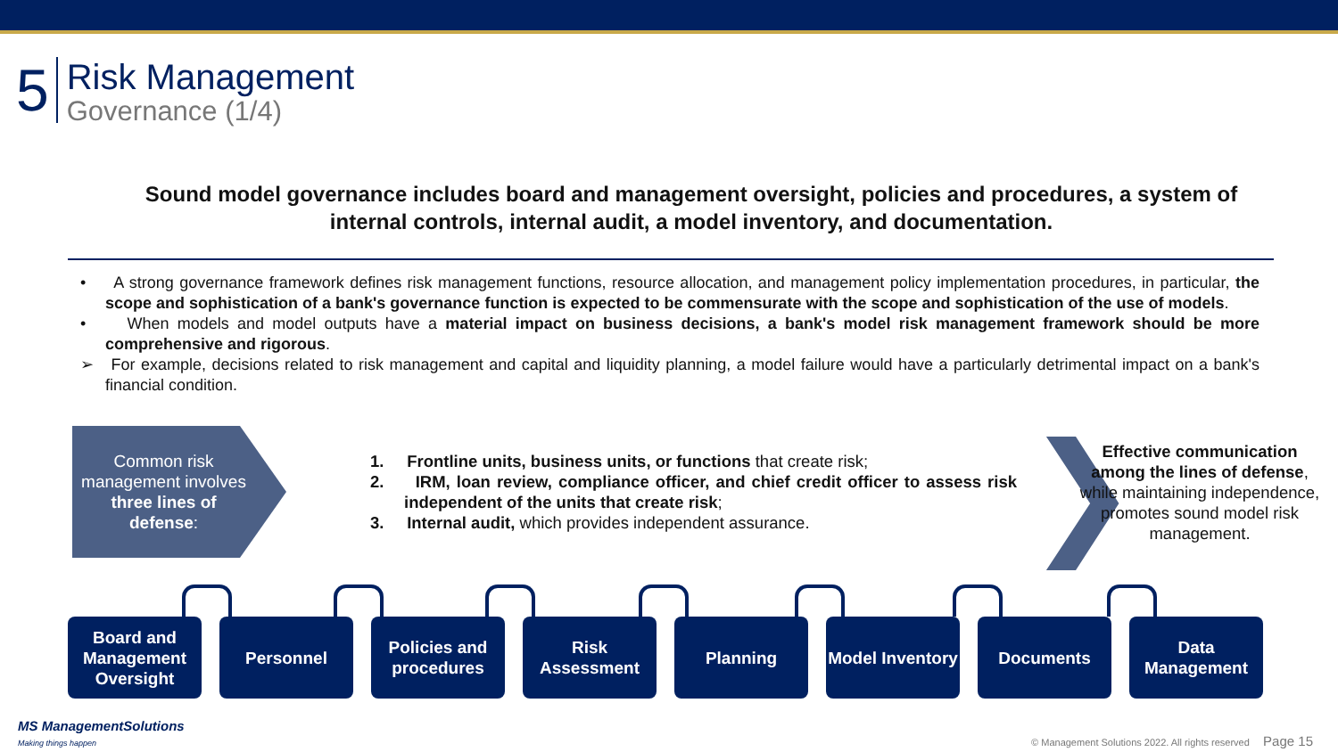5
Risk Management
Governance (1/4)
Sound model governance includes board and management oversight, policies and procedures, a system of internal controls, internal audit, a model inventory, and documentation.
• A strong governance framework defines risk management functions, resource allocation, and management policy implementation procedures, in particular, the scope and sophistication of a bank's governance function is expected to be commensurate with the scope and sophistication of the use of models.
• When models and model outputs have a material impact on business decisions, a bank's model risk management framework should be more comprehensive and rigorous.
➢ For example, decisions related to risk management and capital and liquidity planning, a model failure would have a particularly detrimental impact on a bank's financial condition.
Common risk management involves three lines of defense:
1. Frontline units, business units, or functions that create risk;
2. IRM, loan review, compliance officer, and chief credit officer to assess risk independent of the units that create risk;
3. Internal audit, which provides independent assurance.
❯
Effective communication among the lines of defense, while maintaining independence, promotes sound model risk management.
Board and Management Oversight
Personnel Policies and procedures
Risk Assessment
Planning Model Inventory
Documents Data Management
MS ManagementSolutions
Making things happen
© Management Solutions 2022. All rights reserved Page 15